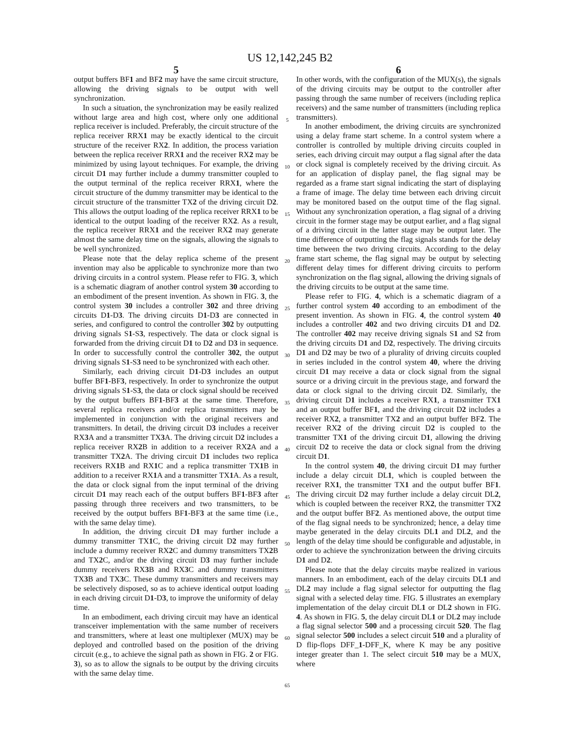US 12,142,245 B2
5
output buffers BF1 and BF2 may have the same circuit structure, allowing the driving signals to be output with well synchronization.
In such a situation, the synchronization may be easily realized without large area and high cost, where only one additional replica receiver is included. Preferably, the circuit structure of the replica receiver RRX1 may be exactly identical to the circuit structure of the receiver RX2. In addition, the process variation between the replica receiver RRX1 and the receiver RX2 may be minimized by using layout techniques. For example, the driving circuit D1 may further include a dummy transmitter coupled to the output terminal of the replica receiver RRX1, where the circuit structure of the dummy transmitter may be identical to the circuit structure of the transmitter TX2 of the driving circuit D2. This allows the output loading of the replica receiver RRX1 to be identical to the output loading of the receiver RX2. As a result, the replica receiver RRX1 and the receiver RX2 may generate almost the same delay time on the signals, allowing the signals to be well synchronized.
Please note that the delay replica scheme of the present invention may also be applicable to synchronize more than two driving circuits in a control system. Please refer to FIG. 3, which is a schematic diagram of another control system 30 according to an embodiment of the present invention. As shown in FIG. 3, the control system 30 includes a controller 302 and three driving circuits D1-D3. The driving circuits D1-D3 are connected in series, and configured to control the controller 302 by outputting driving signals S1-S3, respectively. The data or clock signal is forwarded from the driving circuit D1 to D2 and D3 in sequence. In order to successfully control the controller 302, the output driving signals S1-S3 need to be synchronized with each other.
Similarly, each driving circuit D1-D3 includes an output buffer BF1-BF3, respectively. In order to synchronize the output driving signals S1-S3, the data or clock signal should be received by the output buffers BF1-BF3 at the same time. Therefore, several replica receivers and/or replica transmitters may be implemented in conjunction with the original receivers and transmitters. In detail, the driving circuit D3 includes a receiver RX3 A and a transmitter TX3 A. The driving circuit D2 includes a replica receiver RX2 B in addition to a receiver RX2 A and a transmitter TX2 A. The driving circuit D1 includes two replica receivers RX1 B and RX1 C and a replica transmitter TX1 B in addition to a receiver RX1 A and a transmitter TX1 A. As a result, the data or clock signal from the input terminal of the driving circuit D1 may reach each of the output buffers BF1-BF3 after passing through three receivers and two transmitters, to be received by the output buffers BF1-BF3 at the same time (i.e., with the same delay time).
In addition, the driving circuit D1 may further include a dummy transmitter TX1 C, the driving circuit D2 may further include a dummy receiver RX2 C and dummy transmitters TX2 B and TX2 C, and/or the driving circuit D3 may further include dummy receivers RX3 B and RX3 C and dummy transmitters TX3 B and TX3 C. These dummy transmitters and receivers may be selectively disposed, so as to achieve identical output loading in each driving circuit D1-D3, to improve the uniformity of delay time.
In an embodiment, each driving circuit may have an identical transceiver implementation with the same number of receivers and transmitters, where at least one multiplexer (MUX) may be deployed and controlled based on the position of the driving circuit (e.g., to achieve the signal path as shown in FIG. 2 or FIG. 3), so as to allow the signals to be output by the driving circuits with the same delay time.
5
10
15
20
25
30
35
40
45
50
55
60
65
6
In other words, with the configuration of the MUX(s), the signals of the driving circuits may be output to the controller after passing through the same number of receivers (including replica receivers) and the same number of transmitters (including replica transmitters).
In another embodiment, the driving circuits are synchronized using a delay frame start scheme. In a control system where a controller is controlled by multiple driving circuits coupled in series, each driving circuit may output a flag signal after the data or clock signal is completely received by the driving circuit. As for an application of display panel, the flag signal may be regarded as a frame start signal indicating the start of displaying a frame of image. The delay time between each driving circuit may be monitored based on the output time of the flag signal. Without any synchronization operation, a flag signal of a driving circuit in the former stage may be output earlier, and a flag signal of a driving circuit in the latter stage may be output later. The time difference of outputting the flag signals stands for the delay time between the two driving circuits. According to the delay frame start scheme, the flag signal may be output by selecting different delay times for different driving circuits to perform synchronization on the flag signal, allowing the driving signals of the driving circuits to be output at the same time.
Please refer to FIG. 4, which is a schematic diagram of a further control system 40 according to an embodiment of the present invention. As shown in FIG. 4, the control system 40 includes a controller 402 and two driving circuits D1 and D2. The controller 402 may receive driving signals S1 and S2 from the driving circuits D1 and D2, respectively. The driving circuits D1 and D2 may be two of a plurality of driving circuits coupled in series included in the control system 40, where the driving circuit D1 may receive a data or clock signal from the signal source or a driving circuit in the previous stage, and forward the data or clock signal to the driving circuit D2. Similarly, the driving circuit D1 includes a receiver RX1, a transmitter TX1 and an output buffer BF1, and the driving circuit D2 includes a receiver RX2, a transmitter TX2 and an output buffer BF2. The receiver RX2 of the driving circuit D2 is coupled to the transmitter TX1 of the driving circuit D1, allowing the driving circuit D2 to receive the data or clock signal from the driving circuit D1.
In the control system 40, the driving circuit D1 may further include a delay circuit DL1, which is coupled between the receiver RX1, the transmitter TX1 and the output buffer BF1. The driving circuit D2 may further include a delay circuit DL2, which is coupled between the receiver RX2, the transmitter TX2 and the output buffer BF2. As mentioned above, the output time of the flag signal needs to be synchronized; hence, a delay time maybe generated in the delay circuits DL1 and DL2, and the length of the delay time should be configurable and adjustable, in order to achieve the synchronization between the driving circuits D1 and D2.
Please note that the delay circuits maybe realized in various manners. In an embodiment, each of the delay circuits DL1 and DL2 may include a flag signal selector for outputting the flag signal with a selected delay time. FIG. 5 illustrates an exemplary implementation of the delay circuit DL1 or DL2 shown in FIG. 4. As shown in FIG. 5, the delay circuit DL1 or DL2 may include a flag signal selector 500 and a processing circuit 520. The flag signal selector 500 includes a select circuit 510 and a plurality of D flip-flops DFF_1-DFF_K, where K may be any positive integer greater than 1. The select circuit 510 may be a MUX, where